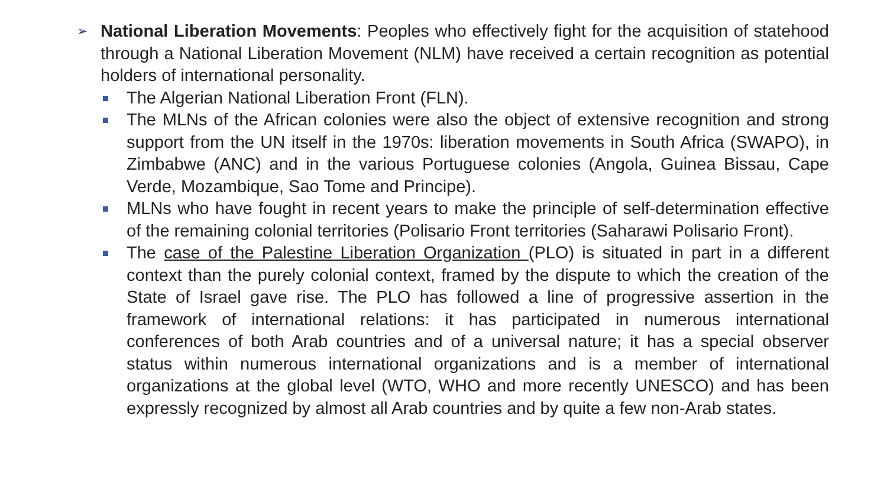➢ National Liberation Movements: Peoples who effectively fight for the acquisition of statehood through a National Liberation Movement (NLM) have received a certain recognition as potential holders of international personality.
The Algerian National Liberation Front (FLN).
The MLNs of the African colonies were also the object of extensive recognition and strong support from the UN itself in the 1970s: liberation movements in South Africa (SWAPO), in Zimbabwe (ANC) and in the various Portuguese colonies (Angola, Guinea Bissau, Cape Verde, Mozambique, Sao Tome and Principe).
MLNs who have fought in recent years to make the principle of self-determination effective of the remaining colonial territories (Polisario Front territories (Saharawi Polisario Front).
The case of the Palestine Liberation Organization (PLO) is situated in part in a different context than the purely colonial context, framed by the dispute to which the creation of the State of Israel gave rise. The PLO has followed a line of progressive assertion in the framework of international relations: it has participated in numerous international conferences of both Arab countries and of a universal nature; it has a special observer status within numerous international organizations and is a member of international organizations at the global level (WTO, WHO and more recently UNESCO) and has been expressly recognized by almost all Arab countries and by quite a few non-Arab states.